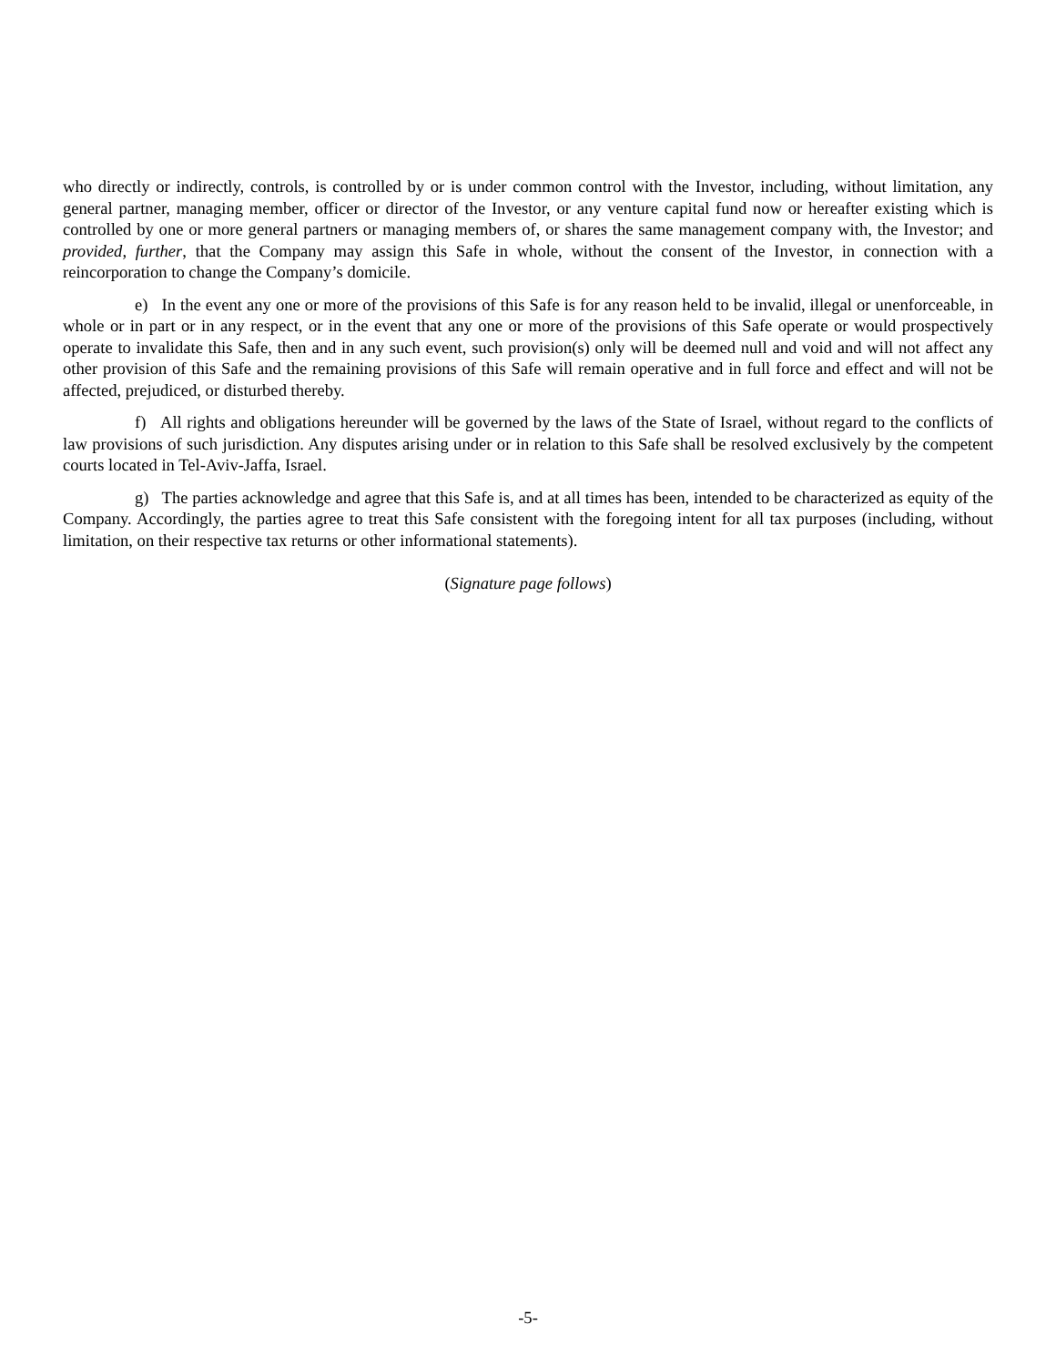who directly or indirectly, controls, is controlled by or is under common control with the Investor, including, without limitation, any general partner, managing member, officer or director of the Investor, or any venture capital fund now or hereafter existing which is controlled by one or more general partners or managing members of, or shares the same management company with, the Investor; and provided, further, that the Company may assign this Safe in whole, without the consent of the Investor, in connection with a reincorporation to change the Company’s domicile.
e) In the event any one or more of the provisions of this Safe is for any reason held to be invalid, illegal or unenforceable, in whole or in part or in any respect, or in the event that any one or more of the provisions of this Safe operate or would prospectively operate to invalidate this Safe, then and in any such event, such provision(s) only will be deemed null and void and will not affect any other provision of this Safe and the remaining provisions of this Safe will remain operative and in full force and effect and will not be affected, prejudiced, or disturbed thereby.
f) All rights and obligations hereunder will be governed by the laws of the State of Israel, without regard to the conflicts of law provisions of such jurisdiction. Any disputes arising under or in relation to this Safe shall be resolved exclusively by the competent courts located in Tel-Aviv-Jaffa, Israel.
g) The parties acknowledge and agree that this Safe is, and at all times has been, intended to be characterized as equity of the Company. Accordingly, the parties agree to treat this Safe consistent with the foregoing intent for all tax purposes (including, without limitation, on their respective tax returns or other informational statements).
(Signature page follows)
-5-